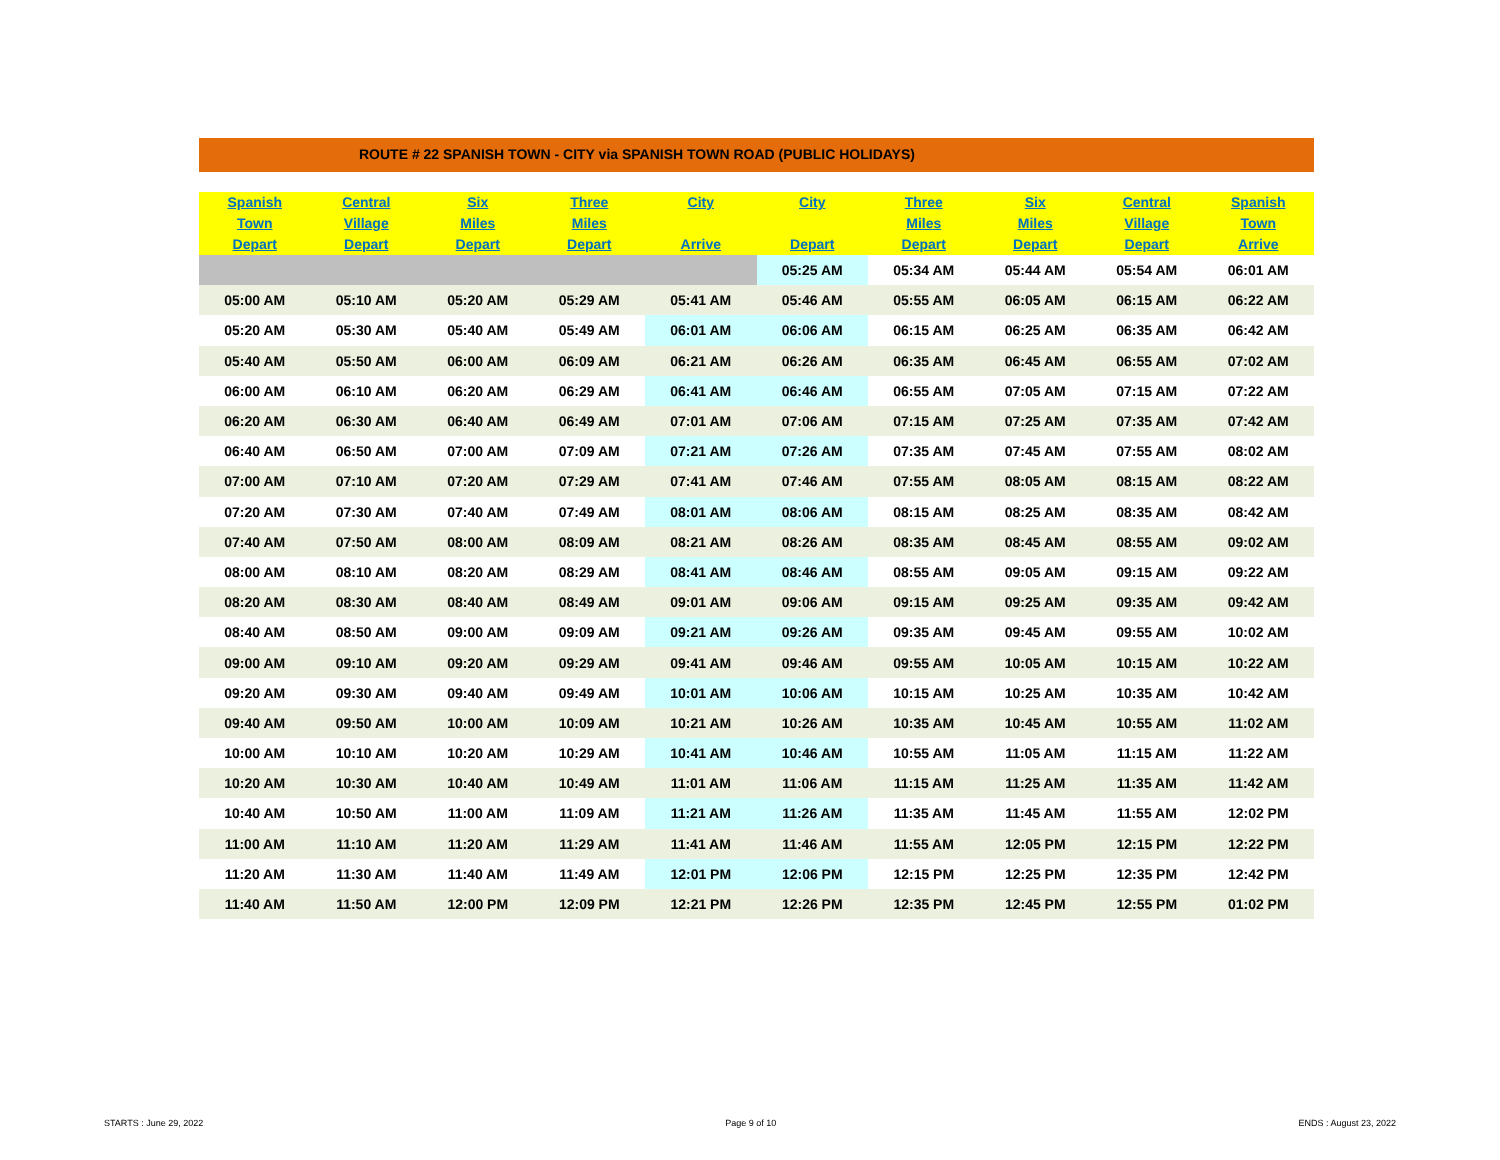ROUTE # 22 SPANISH TOWN - CITY via SPANISH TOWN ROAD (PUBLIC HOLIDAYS)
| Spanish Town Depart | Central Village Depart | Six Miles Depart | Three Miles Depart | City Arrive | City Depart | Three Miles Depart | Six Miles Depart | Central Village Depart | Spanish Town Arrive |
| --- | --- | --- | --- | --- | --- | --- | --- | --- | --- |
| | | | | | 05:25 AM | 05:34 AM | 05:44 AM | 05:54 AM | 06:01 AM |
| 05:00 AM | 05:10 AM | 05:20 AM | 05:29 AM | 05:41 AM | 05:46 AM | 05:55 AM | 06:05 AM | 06:15 AM | 06:22 AM |
| 05:20 AM | 05:30 AM | 05:40 AM | 05:49 AM | 06:01 AM | 06:06 AM | 06:15 AM | 06:25 AM | 06:35 AM | 06:42 AM |
| 05:40 AM | 05:50 AM | 06:00 AM | 06:09 AM | 06:21 AM | 06:26 AM | 06:35 AM | 06:45 AM | 06:55 AM | 07:02 AM |
| 06:00 AM | 06:10 AM | 06:20 AM | 06:29 AM | 06:41 AM | 06:46 AM | 06:55 AM | 07:05 AM | 07:15 AM | 07:22 AM |
| 06:20 AM | 06:30 AM | 06:40 AM | 06:49 AM | 07:01 AM | 07:06 AM | 07:15 AM | 07:25 AM | 07:35 AM | 07:42 AM |
| 06:40 AM | 06:50 AM | 07:00 AM | 07:09 AM | 07:21 AM | 07:26 AM | 07:35 AM | 07:45 AM | 07:55 AM | 08:02 AM |
| 07:00 AM | 07:10 AM | 07:20 AM | 07:29 AM | 07:41 AM | 07:46 AM | 07:55 AM | 08:05 AM | 08:15 AM | 08:22 AM |
| 07:20 AM | 07:30 AM | 07:40 AM | 07:49 AM | 08:01 AM | 08:06 AM | 08:15 AM | 08:25 AM | 08:35 AM | 08:42 AM |
| 07:40 AM | 07:50 AM | 08:00 AM | 08:09 AM | 08:21 AM | 08:26 AM | 08:35 AM | 08:45 AM | 08:55 AM | 09:02 AM |
| 08:00 AM | 08:10 AM | 08:20 AM | 08:29 AM | 08:41 AM | 08:46 AM | 08:55 AM | 09:05 AM | 09:15 AM | 09:22 AM |
| 08:20 AM | 08:30 AM | 08:40 AM | 08:49 AM | 09:01 AM | 09:06 AM | 09:15 AM | 09:25 AM | 09:35 AM | 09:42 AM |
| 08:40 AM | 08:50 AM | 09:00 AM | 09:09 AM | 09:21 AM | 09:26 AM | 09:35 AM | 09:45 AM | 09:55 AM | 10:02 AM |
| 09:00 AM | 09:10 AM | 09:20 AM | 09:29 AM | 09:41 AM | 09:46 AM | 09:55 AM | 10:05 AM | 10:15 AM | 10:22 AM |
| 09:20 AM | 09:30 AM | 09:40 AM | 09:49 AM | 10:01 AM | 10:06 AM | 10:15 AM | 10:25 AM | 10:35 AM | 10:42 AM |
| 09:40 AM | 09:50 AM | 10:00 AM | 10:09 AM | 10:21 AM | 10:26 AM | 10:35 AM | 10:45 AM | 10:55 AM | 11:02 AM |
| 10:00 AM | 10:10 AM | 10:20 AM | 10:29 AM | 10:41 AM | 10:46 AM | 10:55 AM | 11:05 AM | 11:15 AM | 11:22 AM |
| 10:20 AM | 10:30 AM | 10:40 AM | 10:49 AM | 11:01 AM | 11:06 AM | 11:15 AM | 11:25 AM | 11:35 AM | 11:42 AM |
| 10:40 AM | 10:50 AM | 11:00 AM | 11:09 AM | 11:21 AM | 11:26 AM | 11:35 AM | 11:45 AM | 11:55 AM | 12:02 PM |
| 11:00 AM | 11:10 AM | 11:20 AM | 11:29 AM | 11:41 AM | 11:46 AM | 11:55 AM | 12:05 PM | 12:15 PM | 12:22 PM |
| 11:20 AM | 11:30 AM | 11:40 AM | 11:49 AM | 12:01 PM | 12:06 PM | 12:15 PM | 12:25 PM | 12:35 PM | 12:42 PM |
| 11:40 AM | 11:50 AM | 12:00 PM | 12:09 PM | 12:21 PM | 12:26 PM | 12:35 PM | 12:45 PM | 12:55 PM | 01:02 PM |
STARTS : June 29, 2022 Page 9 of 10 ENDS : August 23, 2022